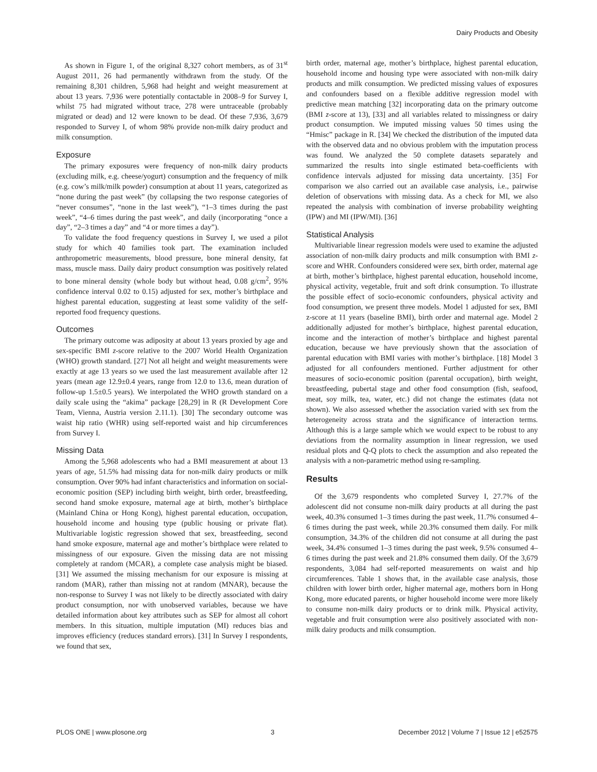Dairy Products and Obesity
As shown in Figure 1, of the original 8,327 cohort members, as of 31<sup>st</sup> August 2011, 26 had permanently withdrawn from the study. Of the remaining 8,301 children, 5,968 had height and weight measurement at about 13 years. 7,936 were potentially contactable in 2008–9 for Survey I, whilst 75 had migrated without trace, 278 were untraceable (probably migrated or dead) and 12 were known to be dead. Of these 7,936, 3,679 responded to Survey I, of whom 98% provide non-milk dairy product and milk consumption.
Exposure
The primary exposures were frequency of non-milk dairy products (excluding milk, e.g. cheese/yogurt) consumption and the frequency of milk (e.g. cow’s milk/milk powder) consumption at about 11 years, categorized as “none during the past week” (by collapsing the two response categories of “never consumes”, “none in the last week”), “1–3 times during the past week”, “4–6 times during the past week”, and daily (incorporating “once a day”, “2–3 times a day” and “4 or more times a day”).
To validate the food frequency questions in Survey I, we used a pilot study for which 40 families took part. The examination included anthropometric measurements, blood pressure, bone mineral density, fat mass, muscle mass. Daily dairy product consumption was positively related to bone mineral density (whole body but without head, 0.08 g/cm<sup>2</sup>, 95% confidence interval 0.02 to 0.15) adjusted for sex, mother’s birthplace and highest parental education, suggesting at least some validity of the self-reported food frequency questions.
Outcomes
The primary outcome was adiposity at about 13 years proxied by age and sex-specific BMI z-score relative to the 2007 World Health Organization (WHO) growth standard. [27] Not all height and weight measurements were exactly at age 13 years so we used the last measurement available after 12 years (mean age 12.9±0.4 years, range from 12.0 to 13.6, mean duration of follow-up 1.5±0.5 years). We interpolated the WHO growth standard on a daily scale using the “akima” package [28,29] in R (R Development Core Team, Vienna, Austria version 2.11.1). [30] The secondary outcome was waist hip ratio (WHR) using self-reported waist and hip circumferences from Survey I.
Missing Data
Among the 5,968 adolescents who had a BMI measurement at about 13 years of age, 51.5% had missing data for non-milk dairy products or milk consumption. Over 90% had infant characteristics and information on social-economic position (SEP) including birth weight, birth order, breastfeeding, second hand smoke exposure, maternal age at birth, mother’s birthplace (Mainland China or Hong Kong), highest parental education, occupation, household income and housing type (public housing or private flat). Multivariable logistic regression showed that sex, breastfeeding, second hand smoke exposure, maternal age and mother’s birthplace were related to missingness of our exposure. Given the missing data are not missing completely at random (MCAR), a complete case analysis might be biased. [31] We assumed the missing mechanism for our exposure is missing at random (MAR), rather than missing not at random (MNAR), because the non-response to Survey I was not likely to be directly associated with dairy product consumption, nor with unobserved variables, because we have detailed information about key attributes such as SEP for almost all cohort members. In this situation, multiple imputation (MI) reduces bias and improves efficiency (reduces standard errors). [31] In Survey I respondents, we found that sex,
birth order, maternal age, mother’s birthplace, highest parental education, household income and housing type were associated with non-milk dairy products and milk consumption. We predicted missing values of exposures and confounders based on a flexible additive regression model with predictive mean matching [32] incorporating data on the primary outcome (BMI z-score at 13), [33] and all variables related to missingness or dairy product consumption. We imputed missing values 50 times using the “Hmisc” package in R. [34] We checked the distribution of the imputed data with the observed data and no obvious problem with the imputation process was found. We analyzed the 50 complete datasets separately and summarized the results into single estimated beta-coefficients with confidence intervals adjusted for missing data uncertainty. [35] For comparison we also carried out an available case analysis, i.e., pairwise deletion of observations with missing data. As a check for MI, we also repeated the analysis with combination of inverse probability weighting (IPW) and MI (IPW/MI). [36]
Statistical Analysis
Multivariable linear regression models were used to examine the adjusted association of non-milk dairy products and milk consumption with BMI z-score and WHR. Confounders considered were sex, birth order, maternal age at birth, mother’s birthplace, highest parental education, household income, physical activity, vegetable, fruit and soft drink consumption. To illustrate the possible effect of socio-economic confounders, physical activity and food consumption, we present three models. Model 1 adjusted for sex, BMI z-score at 11 years (baseline BMI), birth order and maternal age. Model 2 additionally adjusted for mother’s birthplace, highest parental education, income and the interaction of mother’s birthplace and highest parental education, because we have previously shown that the association of parental education with BMI varies with mother’s birthplace. [18] Model 3 adjusted for all confounders mentioned. Further adjustment for other measures of socio-economic position (parental occupation), birth weight, breastfeeding, pubertal stage and other food consumption (fish, seafood, meat, soy milk, tea, water, etc.) did not change the estimates (data not shown). We also assessed whether the association varied with sex from the heterogeneity across strata and the significance of interaction terms. Although this is a large sample which we would expect to be robust to any deviations from the normality assumption in linear regression, we used residual plots and Q-Q plots to check the assumption and also repeated the analysis with a non-parametric method using re-sampling.
Results
Of the 3,679 respondents who completed Survey I, 27.7% of the adolescent did not consume non-milk dairy products at all during the past week, 40.3% consumed 1–3 times during the past week, 11.7% consumed 4–6 times during the past week, while 20.3% consumed them daily. For milk consumption, 34.3% of the children did not consume at all during the past week, 34.4% consumed 1–3 times during the past week, 9.5% consumed 4–6 times during the past week and 21.8% consumed them daily. Of the 3,679 respondents, 3,084 had self-reported measurements on waist and hip circumferences. Table 1 shows that, in the available case analysis, those children with lower birth order, higher maternal age, mothers born in Hong Kong, more educated parents, or higher household income were more likely to consume non-milk dairy products or to drink milk. Physical activity, vegetable and fruit consumption were also positively associated with non-milk dairy products and milk consumption.
PLOS ONE | www.plosone.org 3 December 2012 | Volume 7 | Issue 12 | e52575